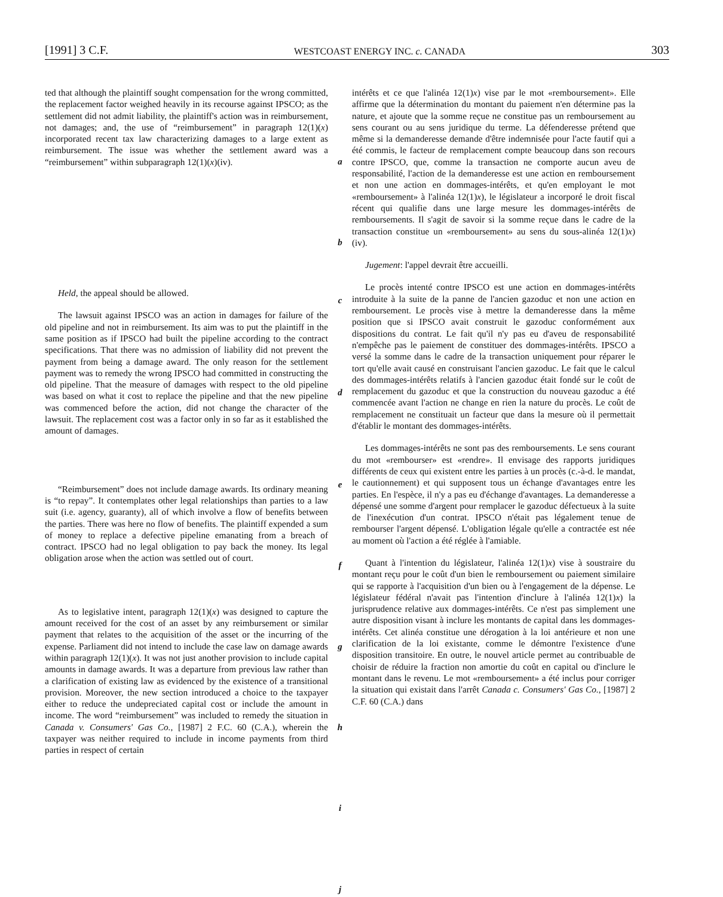[1991] 3 C.F. WESTCOAST ENERGY INC. c. CANADA 303
ted that although the plaintiff sought compensation for the wrong committed, the replacement factor weighed heavily in its recourse against IPSCO; as the settlement did not admit liability, the plaintiff's action was in reimbursement, not damages; and, the use of “reimbursement” in paragraph 12(1)(x) incorporated recent tax law characterizing damages to a large extent as reimbursement. The issue was whether the settlement award was a “reimbursement” within subparagraph 12(1)(x)(iv).
Held, the appeal should be allowed.
The lawsuit against IPSCO was an action in damages for failure of the old pipeline and not in reimbursement. Its aim was to put the plaintiff in the same position as if IPSCO had built the pipeline according to the contract specifications. That there was no admission of liability did not prevent the payment from being a damage award. The only reason for the settlement payment was to remedy the wrong IPSCO had committed in constructing the old pipeline. That the measure of damages with respect to the old pipeline was based on what it cost to replace the pipeline and that the new pipeline was commenced before the action, did not change the character of the lawsuit. The replacement cost was a factor only in so far as it established the amount of damages.
“Reimbursement” does not include damage awards. Its ordinary meaning is “to repay”. It contemplates other legal relationships than parties to a law suit (i.e. agency, guaranty), all of which involve a flow of benefits between the parties. There was here no flow of benefits. The plaintiff expended a sum of money to replace a defective pipeline emanating from a breach of contract. IPSCO had no legal obligation to pay back the money. Its legal obligation arose when the action was settled out of court.
As to legislative intent, paragraph 12(1)(x) was designed to capture the amount received for the cost of an asset by any reimbursement or similar payment that relates to the acquisition of the asset or the incurring of the expense. Parliament did not intend to include the case law on damage awards within paragraph 12(1)(x). It was not just another provision to include capital amounts in damage awards. It was a departure from previous law rather than a clarification of existing law as evidenced by the existence of a transitional provision. Moreover, the new section introduced a choice to the taxpayer either to reduce the undepreciated capital cost or include the amount in income. The word “reimbursement” was included to remedy the situation in Canada v. Consumers' Gas Co., [1987] 2 F.C. 60 (C.A.), wherein the taxpayer was neither required to include in income payments from third parties in respect of certain
a
b
c
d
e
f
g
h
i
j
intérêts et ce que l'alinéa 12(1)x) vise par le mot «remboursement». Elle affirme que la détermination du montant du paiement n'en détermine pas la nature, et ajoute que la somme reçue ne constitue pas un remboursement au sens courant ou au sens juridique du terme. La défenderesse prétend que même si la demanderesse demande d'être indemnisée pour l'acte fautif qui a été commis, le facteur de remplacement compte beaucoup dans son recours contre IPSCO, que, comme la transaction ne comporte aucun aveu de responsabilité, l'action de la demanderesse est une action en remboursement et non une action en dommages-intérêts, et qu'en employant le mot «remboursement» à l'alinéa 12(1)x), le législateur a incorporé le droit fiscal récent qui qualifie dans une large mesure les dommages-intérêts de remboursements. Il s'agit de savoir si la somme reçue dans le cadre de la transaction constitue un «remboursement» au sens du sous-alinéa 12(1)x)(iv).
Jugement: l'appel devrait être accueilli.
Le procès intenté contre IPSCO est une action en dommages-intérêts introduite à la suite de la panne de l'ancien gazoduc et non une action en remboursement. Le procès vise à mettre la demanderesse dans la même position que si IPSCO avait construit le gazoduc conformément aux dispositions du contrat. Le fait qu'il n'y pas eu d'aveu de responsabilité n'empêche pas le paiement de constituer des dommages-intérêts. IPSCO a versé la somme dans le cadre de la transaction uniquement pour réparer le tort qu'elle avait causé en construisant l'ancien gazoduc. Le fait que le calcul des dommages-intérêts relatifs à l'ancien gazoduc était fondé sur le coût de remplacement du gazoduc et que la construction du nouveau gazoduc a été commencée avant l'action ne change en rien la nature du procès. Le coût de remplacement ne constituait un facteur que dans la mesure où il permettait d'établir le montant des dommages-intérêts.
Les dommages-intérêts ne sont pas des remboursements. Le sens courant du mot «rembourser» est «rendre». Il envisage des rapports juridiques différents de ceux qui existent entre les parties à un procès (c.-à-d. le mandat, le cautionnement) et qui supposent tous un échange d'avantages entre les parties. En l'espèce, il n'y a pas eu d'échange d'avantages. La demanderesse a dépensé une somme d'argent pour remplacer le gazoduc défectueux à la suite de l'inexécution d'un contrat. IPSCO n'était pas légalement tenue de rembourser l'argent dépensé. L'obligation légale qu'elle a contractée est née au moment où l'action a été réglée à l'amiable.
Quant à l'intention du législateur, l'alinéa 12(1)x) vise à soustraire du montant reçu pour le coût d'un bien le remboursement ou paiement similaire qui se rapporte à l'acquisition d'un bien ou à l'engagement de la dépense. Le législateur fédéral n'avait pas l'intention d'inclure à l'alinéa 12(1)x) la jurisprudence relative aux dommages-intérêts. Ce n'est pas simplement une autre disposition visant à inclure les montants de capital dans les dommages-intérêts. Cet alinéa constitue une dérogation à la loi antérieure et non une clarification de la loi existante, comme le démontre l'existence d'une disposition transitoire. En outre, le nouvel article permet au contribuable de choisir de réduire la fraction non amortie du coût en capital ou d'inclure le montant dans le revenu. Le mot «remboursement» a été inclus pour corriger la situation qui existait dans l'arrêt Canada c. Consumers' Gas Co., [1987] 2 C.F. 60 (C.A.) dans